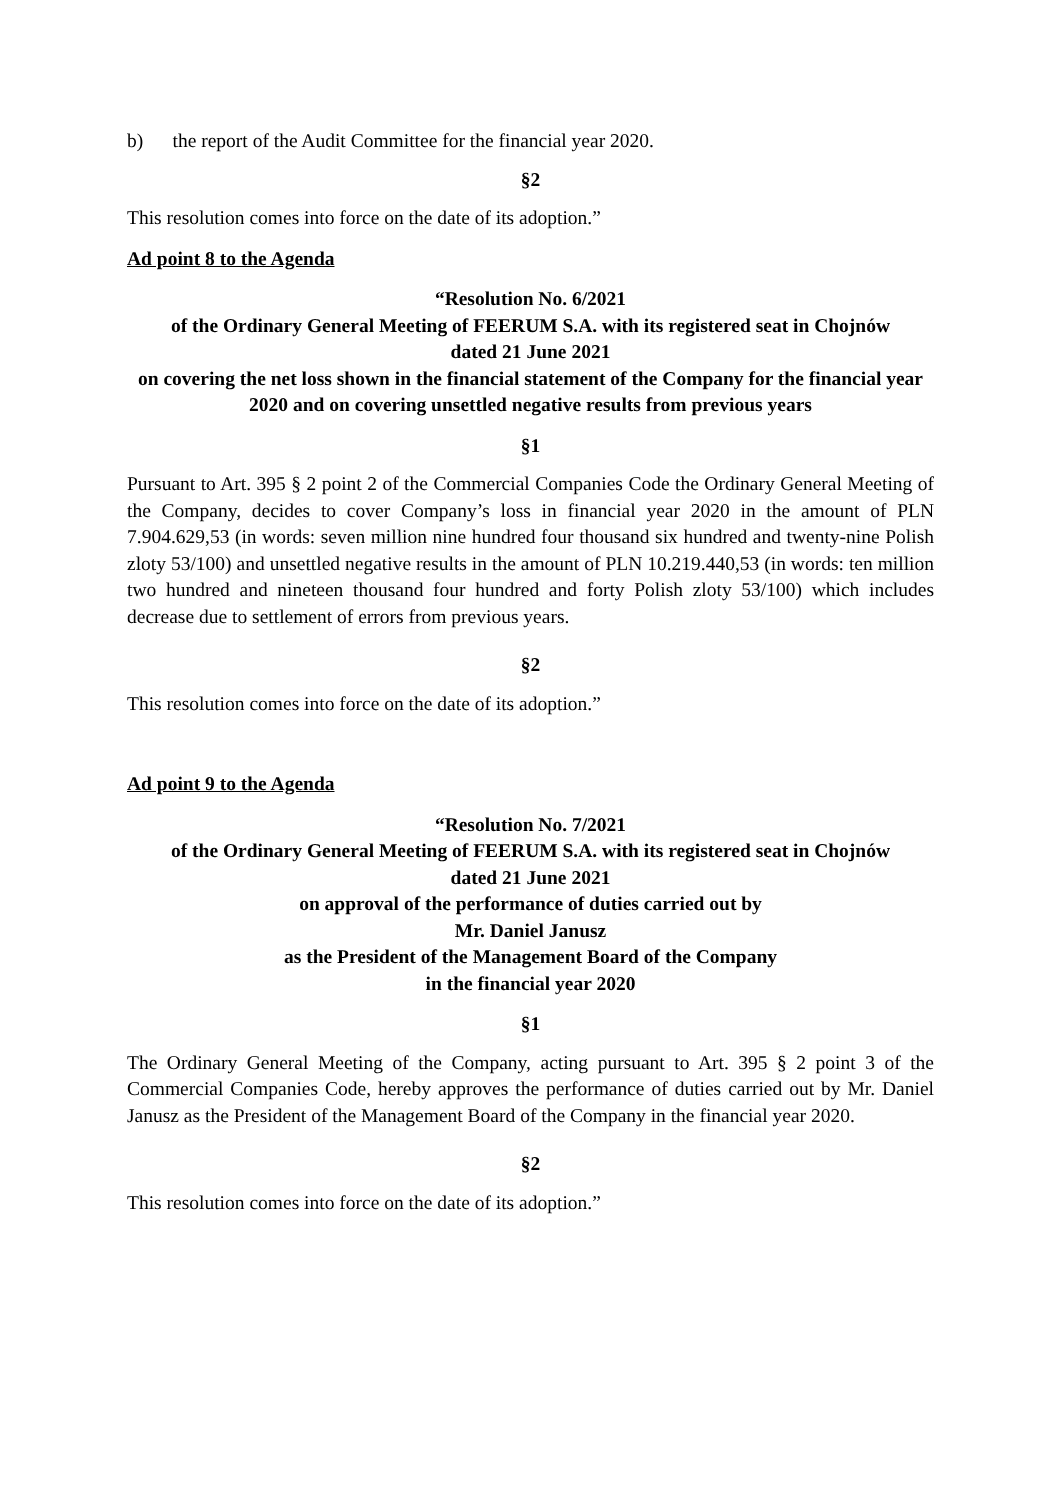b) the report of the Audit Committee for the financial year 2020.
§2
This resolution comes into force on the date of its adoption.”
Ad point 8 to the Agenda
“Resolution No. 6/2021
of the Ordinary General Meeting of FEERUM S.A. with its registered seat in Chojnów
dated 21 June 2021
on covering the net loss shown in the financial statement of the Company for the financial year 2020 and on covering unsettled negative results from previous years
§1
Pursuant to Art. 395 § 2 point 2 of the Commercial Companies Code the Ordinary General Meeting of the Company, decides to cover Company’s loss in financial year 2020 in the amount of PLN 7.904.629,53 (in words: seven million nine hundred four thousand six hundred and twenty-nine Polish zloty 53/100) and unsettled negative results in the amount of PLN 10.219.440,53 (in words: ten million two hundred and nineteen thousand four hundred and forty Polish zloty 53/100) which includes decrease due to settlement of errors from previous years.
§2
This resolution comes into force on the date of its adoption.”
Ad point 9 to the Agenda
“Resolution No. 7/2021
of the Ordinary General Meeting of FEERUM S.A. with its registered seat in Chojnów
dated 21 June 2021
on approval of the performance of duties carried out by
Mr. Daniel Janusz
as the President of the Management Board of the Company
in the financial year 2020
§1
The Ordinary General Meeting of the Company, acting pursuant to Art. 395 § 2 point 3 of the Commercial Companies Code, hereby approves the performance of duties carried out by Mr. Daniel Janusz as the President of the Management Board of the Company in the financial year 2020.
§2
This resolution comes into force on the date of its adoption.”